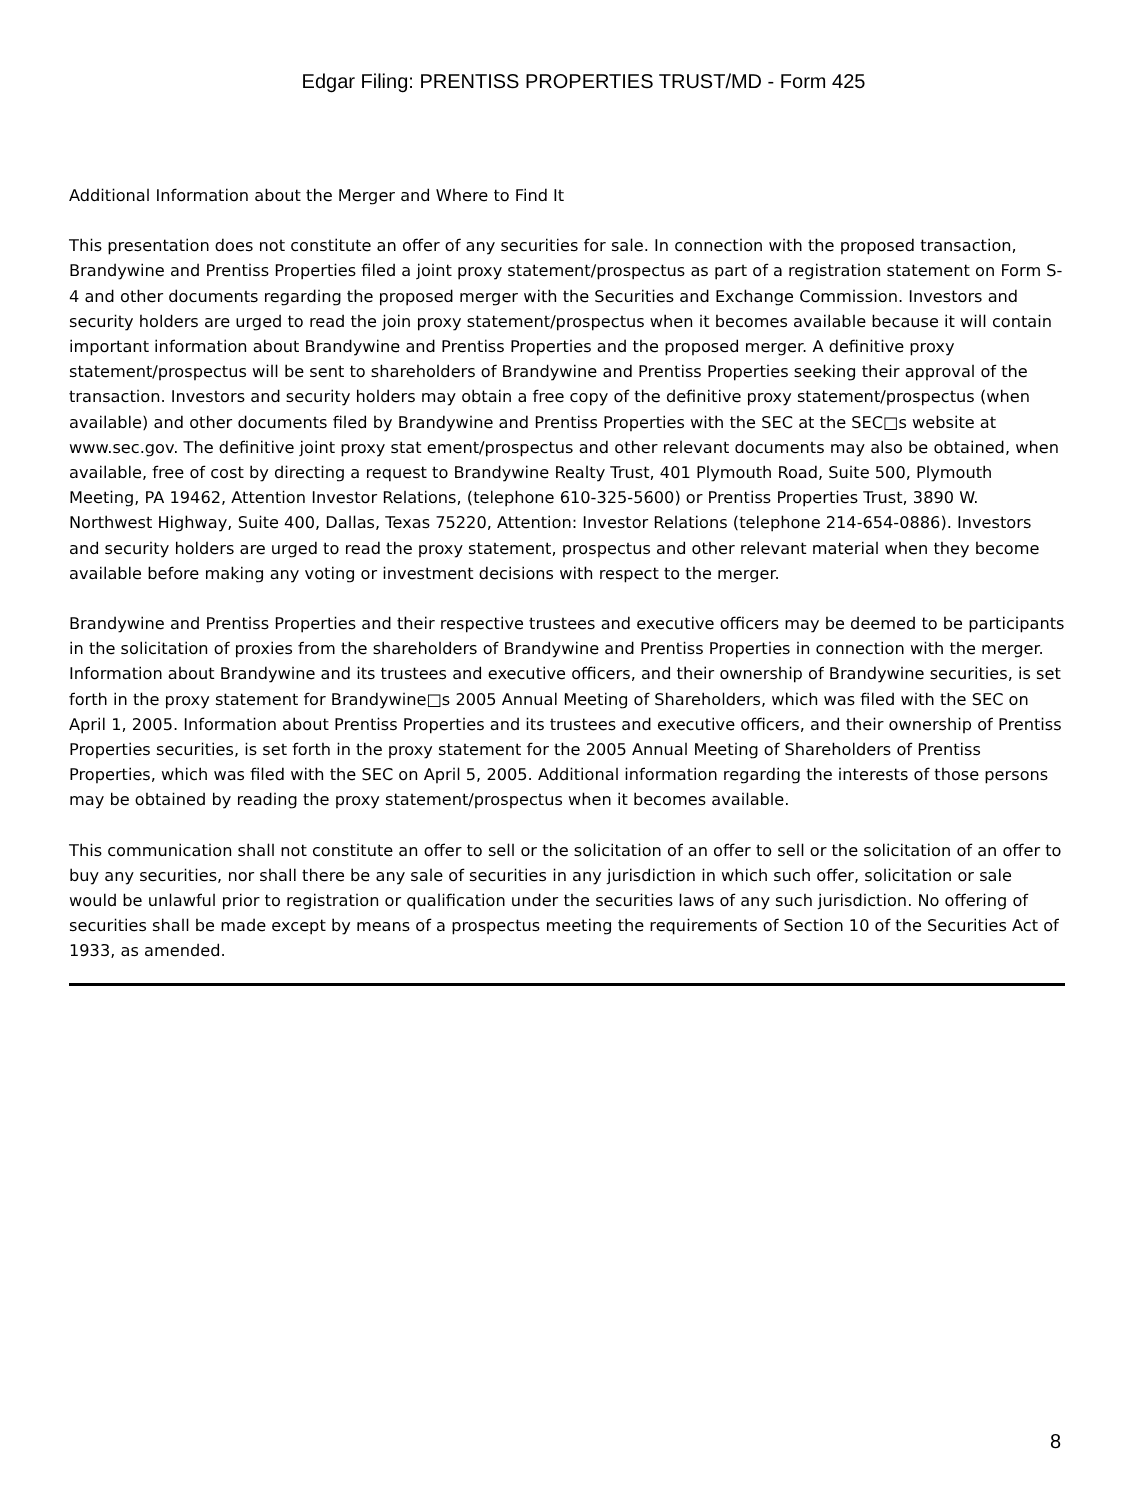Edgar Filing: PRENTISS PROPERTIES TRUST/MD - Form 425
Additional Information about the Merger and Where to Find It
This presentation does not constitute an offer of any securities for sale. In connection with the proposed transaction, Brandywine and Prentiss Properties filed a joint proxy statement/prospectus as part of a registration statement on Form S-4 and other documents regarding the proposed merger with the Securities and Exchange Commission. Investors and security holders are urged to read the join proxy statement/prospectus when it becomes available because it will contain important information about Brandywine and Prentiss Properties and the proposed merger. A definitive proxy statement/prospectus will be sent to shareholders of Brandywine and Prentiss Properties seeking their approval of the transaction. Investors and security holders may obtain a free copy of the definitive proxy statement/prospectus (when available) and other documents filed by Brandywine and Prentiss Properties with the SEC at the SEC□s website at www.sec.gov. The definitive joint proxy stat ement/prospectus and other relevant documents may also be obtained, when available, free of cost by directing a request to Brandywine Realty Trust, 401 Plymouth Road, Suite 500, Plymouth Meeting, PA 19462, Attention Investor Relations, (telephone 610-325-5600) or Prentiss Properties Trust, 3890 W. Northwest Highway, Suite 400, Dallas, Texas 75220, Attention: Investor Relations (telephone 214-654-0886). Investors and security holders are urged to read the proxy statement, prospectus and other relevant material when they become available before making any voting or investment decisions with respect to the merger.
Brandywine and Prentiss Properties and their respective trustees and executive officers may be deemed to be participants in the solicitation of proxies from the shareholders of Brandywine and Prentiss Properties in connection with the merger. Information about Brandywine and its trustees and executive officers, and their ownership of Brandywine securities, is set forth in the proxy statement for Brandywine□s 2005 Annual Meeting of Shareholders, which was filed with the SEC on April 1, 2005. Information about Prentiss Properties and its trustees and executive officers, and their ownership of Prentiss Properties securities, is set forth in the proxy statement for the 2005 Annual Meeting of Shareholders of Prentiss Properties, which was filed with the SEC on April 5, 2005. Additional information regarding the interests of those persons may be obtained by reading the proxy statement/prospectus when it becomes available.
This communication shall not constitute an offer to sell or the solicitation of an offer to sell or the solicitation of an offer to buy any securities, nor shall there be any sale of securities in any jurisdiction in which such offer, solicitation or sale would be unlawful prior to registration or qualification under the securities laws of any such jurisdiction. No offering of securities shall be made except by means of a prospectus meeting the requirements of Section 10 of the Securities Act of 1933, as amended.
8